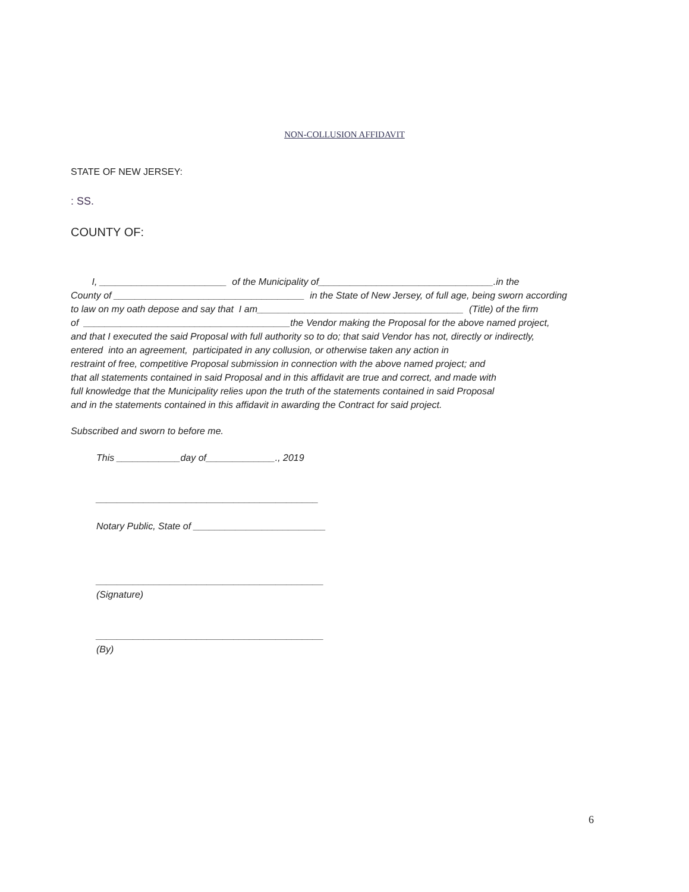NON-COLLUSION AFFIDAVIT
STATE OF NEW JERSEY:
: SS.
COUNTY OF:
I, ________________________ of the Municipality of_________________________________.in the County of ____________________________________ in the State of New Jersey, of full age, being sworn according to law on my oath depose and say that I am_______________________________________ (Title) of the firm of _______________________________________the Vendor making the Proposal for the above named project, and that I executed the said Proposal with full authority so to do; that said Vendor has not, directly or indirectly, entered into an agreement, participated in any collusion, or otherwise taken any action in restraint of free, competitive Proposal submission in connection with the above named project; and that all statements contained in said Proposal and in this affidavit are true and correct, and made with full knowledge that the Municipality relies upon the truth of the statements contained in said Proposal and in the statements contained in this affidavit in awarding the Contract for said project.
Subscribed and sworn to before me.
This ____________day of_____________., 2019 __________________________________________ Notary Public, State of _________________________ ___________________________________________ (Signature) ___________________________________________ (By)
6